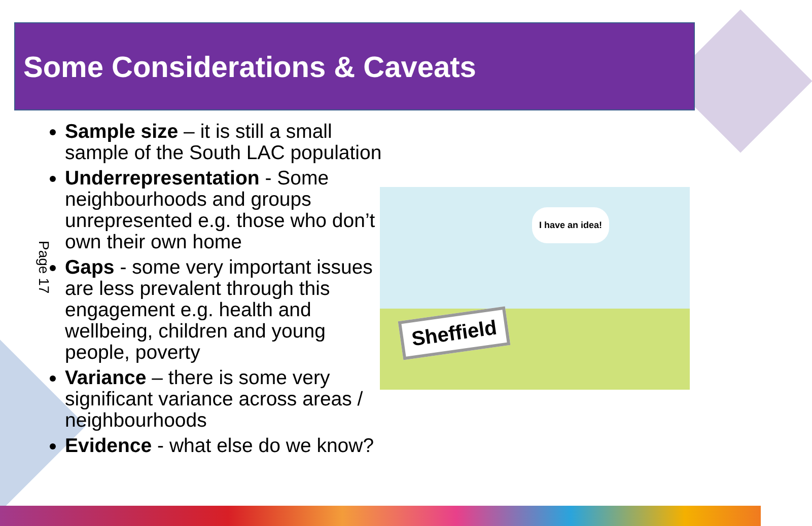Some Considerations & Caveats
Page 17
Sample size – it is still a small sample of the South LAC population
Underrepresentation - Some neighbourhoods and groups unrepresented e.g. those who don’t own their own home
Gaps - some very important issues are less prevalent through this engagement e.g. health and wellbeing, children and young people, poverty
Variance – there is some very significant variance across areas / neighbourhoods
Evidence - what else do we know?
I have an idea!
Sheffield